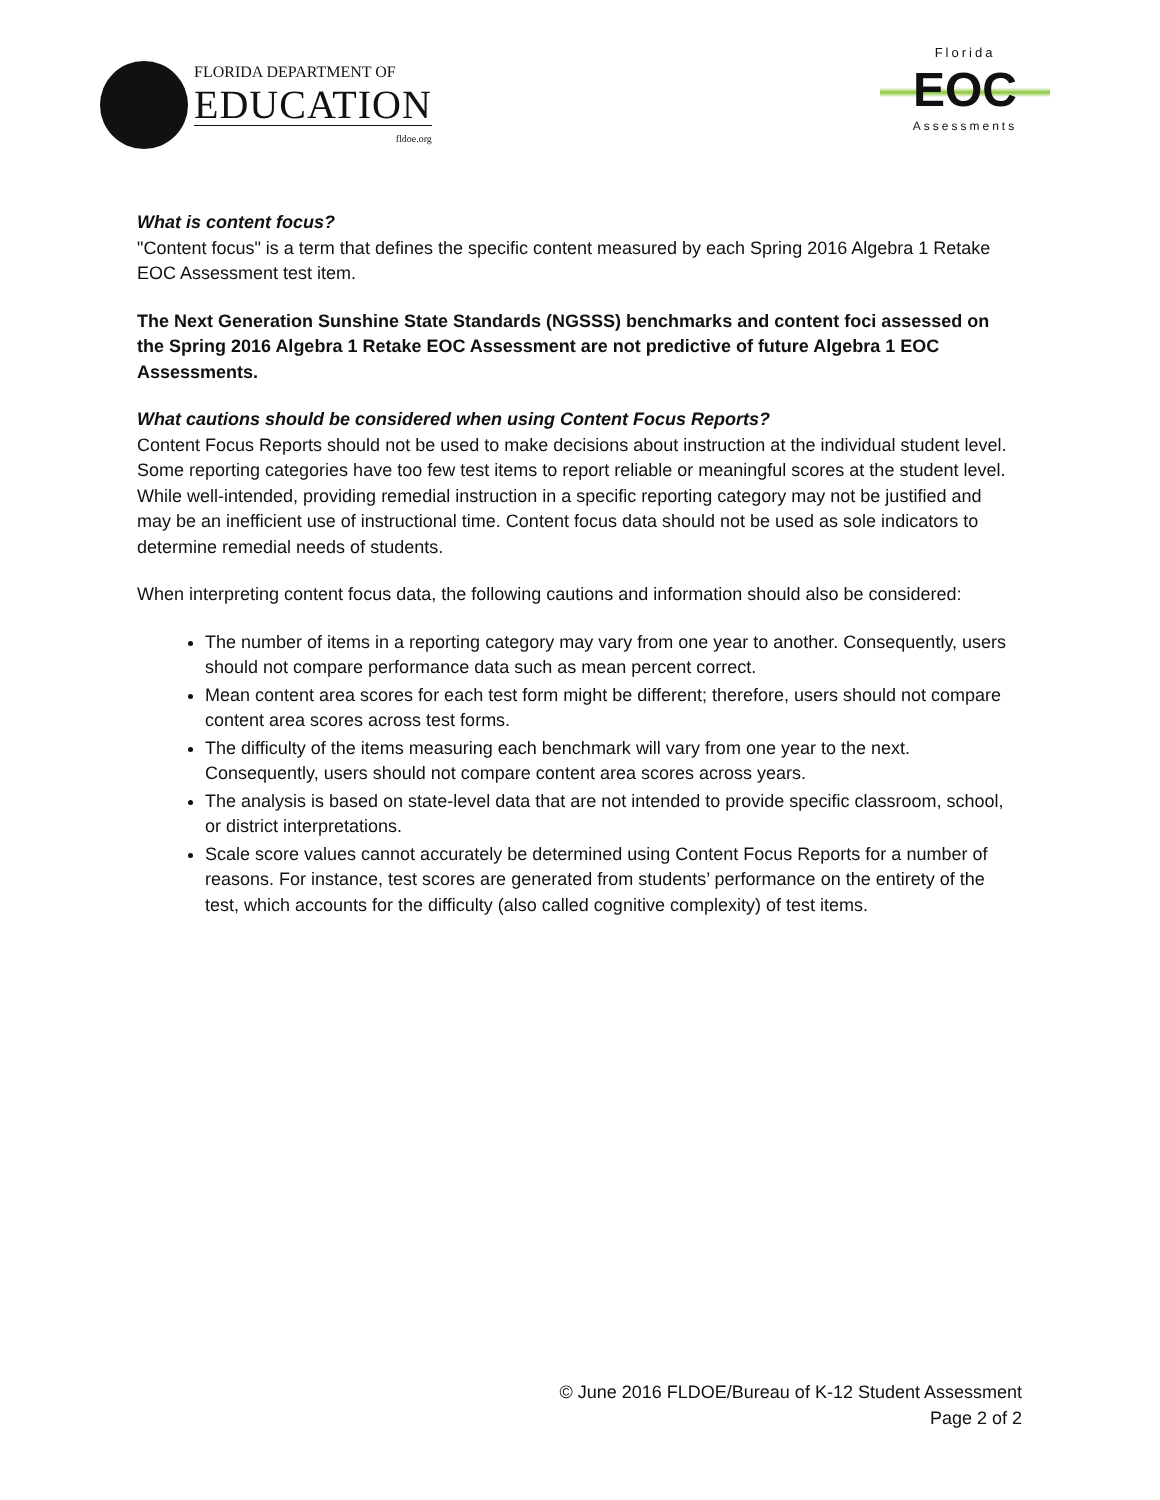FLORIDA DEPARTMENT OF
EDUCATION
fldoe.org
Florida
EOC
Assessments
What is content focus?
"Content focus" is a term that defines the specific content measured by each Spring 2016 Algebra 1 Retake EOC Assessment test item.
The Next Generation Sunshine State Standards (NGSSS) benchmarks and content foci assessed on the Spring 2016 Algebra 1 Retake EOC Assessment are not predictive of future Algebra 1 EOC Assessments.
What cautions should be considered when using Content Focus Reports?
Content Focus Reports should not be used to make decisions about instruction at the individual student level. Some reporting categories have too few test items to report reliable or meaningful scores at the student level. While well-intended, providing remedial instruction in a specific reporting category may not be justified and may be an inefficient use of instructional time. Content focus data should not be used as sole indicators to determine remedial needs of students.
When interpreting content focus data, the following cautions and information should also be considered:
The number of items in a reporting category may vary from one year to another. Consequently, users should not compare performance data such as mean percent correct.
Mean content area scores for each test form might be different; therefore, users should not compare content area scores across test forms.
The difficulty of the items measuring each benchmark will vary from one year to the next. Consequently, users should not compare content area scores across years.
The analysis is based on state-level data that are not intended to provide specific classroom, school, or district interpretations.
Scale score values cannot accurately be determined using Content Focus Reports for a number of reasons. For instance, test scores are generated from students’ performance on the entirety of the test, which accounts for the difficulty (also called cognitive complexity) of test items.
© June 2016 FLDOE/Bureau of K-12 Student Assessment
Page 2 of 2